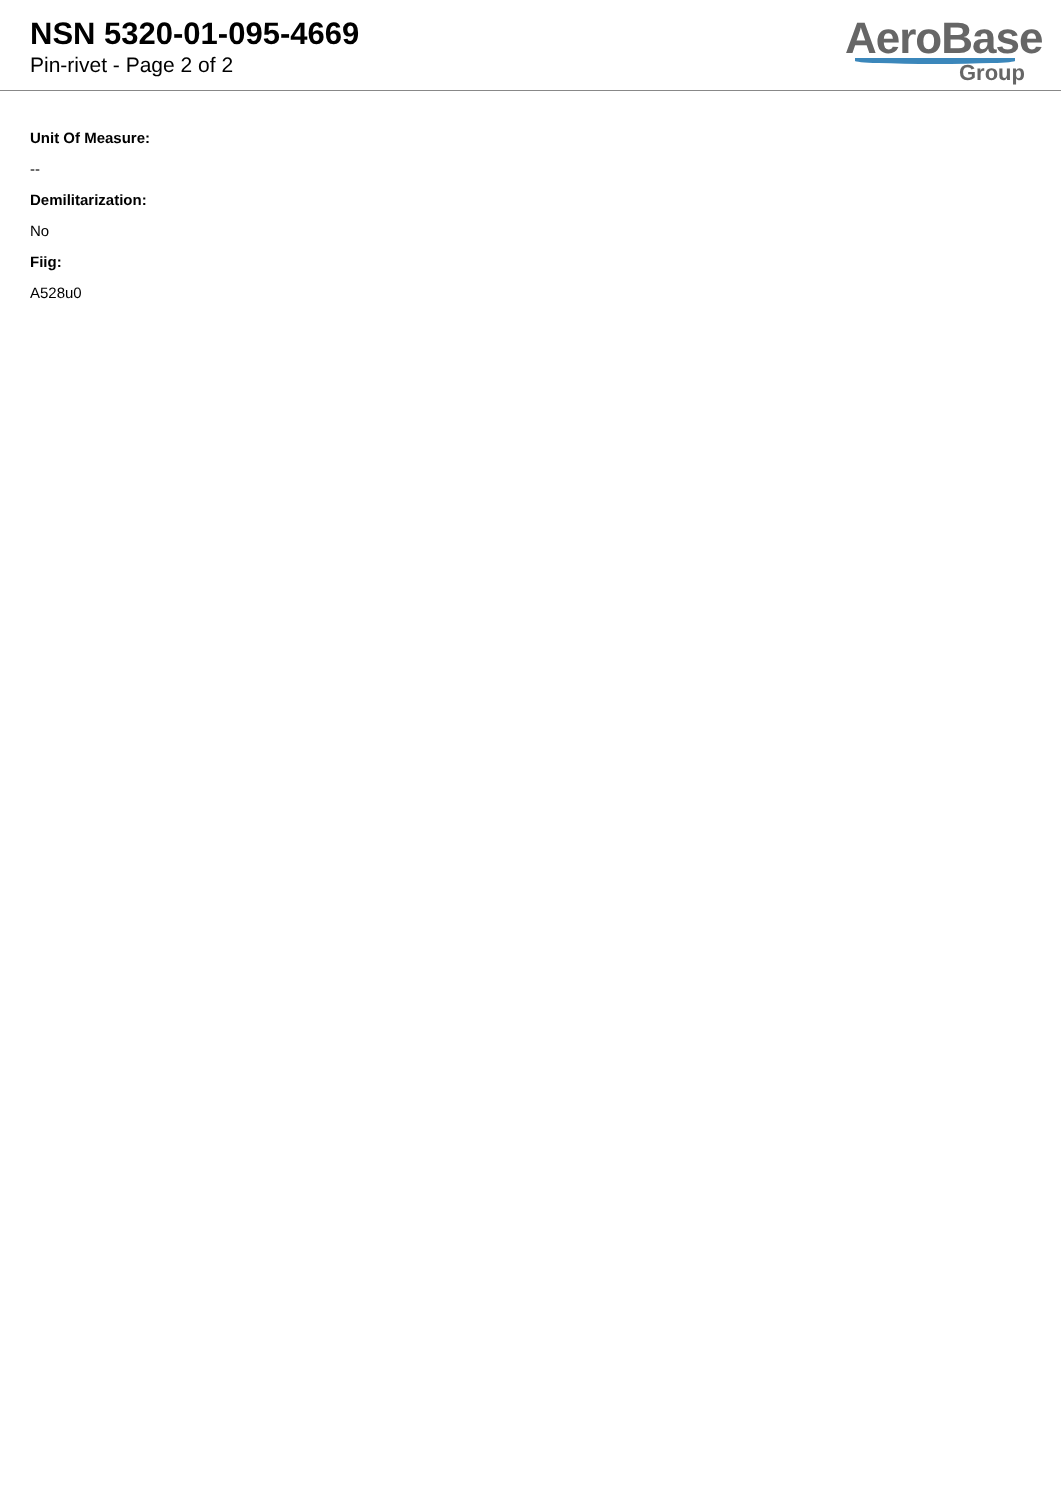NSN 5320-01-095-4669
Pin-rivet - Page 2 of 2
AeroBase
Group
Unit Of Measure:
--
Demilitarization:
No
Fiig:
A528u0